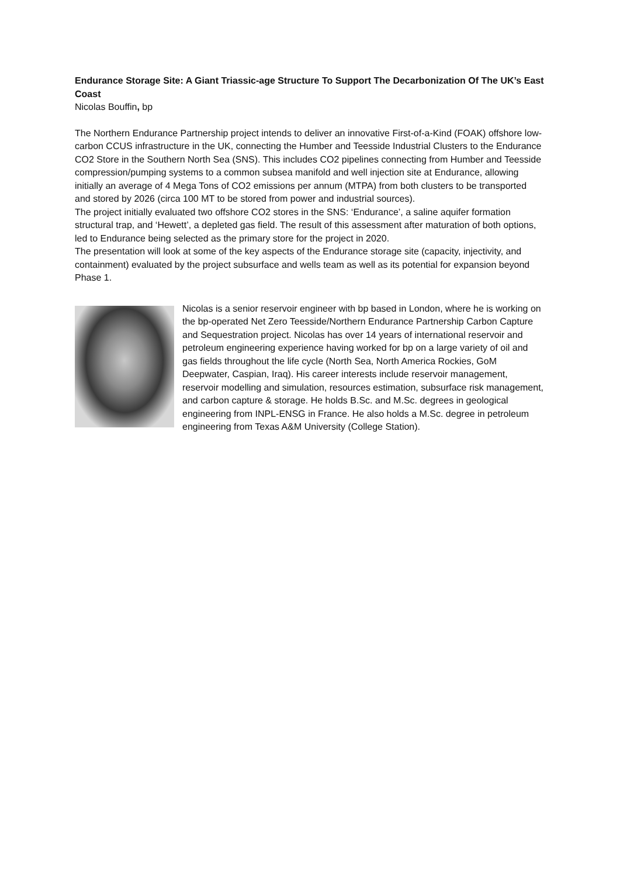Endurance Storage Site: A Giant Triassic-age Structure To Support The Decarbonization Of The UK’s East Coast
Nicolas Bouffin, bp
The Northern Endurance Partnership project intends to deliver an innovative First-of-a-Kind (FOAK) offshore low-carbon CCUS infrastructure in the UK, connecting the Humber and Teesside Industrial Clusters to the Endurance CO2 Store in the Southern North Sea (SNS). This includes CO2 pipelines connecting from Humber and Teesside compression/pumping systems to a common subsea manifold and well injection site at Endurance, allowing initially an average of 4 Mega Tons of CO2 emissions per annum (MTPA) from both clusters to be transported and stored by 2026 (circa 100 MT to be stored from power and industrial sources).
The project initially evaluated two offshore CO2 stores in the SNS: ‘Endurance’, a saline aquifer formation structural trap, and ‘Hewett’, a depleted gas field. The result of this assessment after maturation of both options, led to Endurance being selected as the primary store for the project in 2020.
The presentation will look at some of the key aspects of the Endurance storage site (capacity, injectivity, and containment) evaluated by the project subsurface and wells team as well as its potential for expansion beyond Phase 1.
Nicolas is a senior reservoir engineer with bp based in London, where he is working on the bp-operated Net Zero Teesside/Northern Endurance Partnership Carbon Capture and Sequestration project. Nicolas has over 14 years of international reservoir and petroleum engineering experience having worked for bp on a large variety of oil and gas fields throughout the life cycle (North Sea, North America Rockies, GoM Deepwater, Caspian, Iraq). His career interests include reservoir management, reservoir modelling and simulation, resources estimation, subsurface risk management, and carbon capture & storage. He holds B.Sc. and M.Sc. degrees in geological engineering from INPL-ENSG in France. He also holds a M.Sc. degree in petroleum engineering from Texas A&M University (College Station).